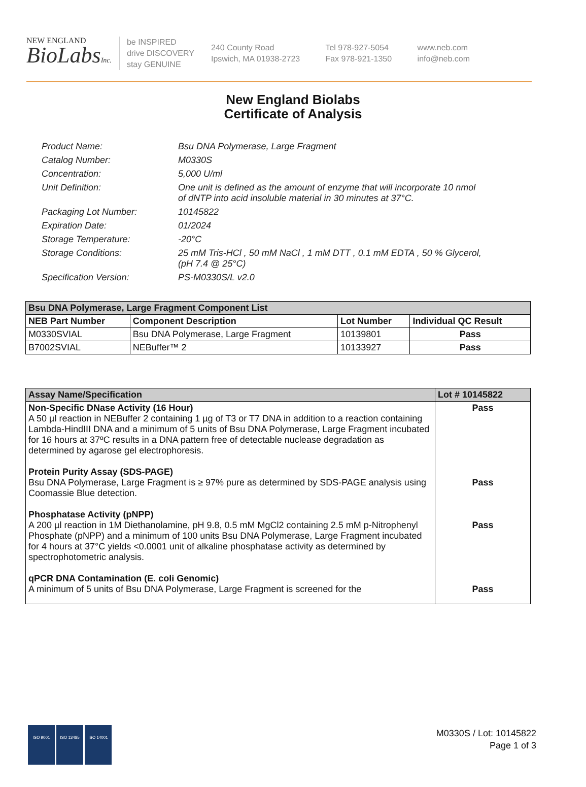NEW ENGLAND
BioLabsInc.
be INSPIRED
drive DISCOVERY
stay GENUINE
240 County Road
Ipswich, MA 01938-2723
Tel 978-927-5054
Fax 978-921-1350
www.neb.com
info@neb.com
New England Biolabs
Certificate of Analysis
Product Name: Bsu DNA Polymerase, Large Fragment
Catalog Number: M0330S
Concentration: 5,000 U/ml
Unit Definition: One unit is defined as the amount of enzyme that will incorporate 10 nmol of dNTP into acid insoluble material in 30 minutes at 37°C.
Packaging Lot Number: 10145822
Expiration Date: 01/2024
Storage Temperature: -20°C
Storage Conditions: 25 mM Tris-HCl , 50 mM NaCl , 1 mM DTT , 0.1 mM EDTA , 50 % Glycerol, (pH 7.4 @ 25°C)
Specification Version: PS-M0330S/L v2.0
| Bsu DNA Polymerase, Large Fragment Component List | | | |
| --- | --- | --- | --- |
| NEB Part Number | Component Description | Lot Number | Individual QC Result |
| M0330SVIAL | Bsu DNA Polymerase, Large Fragment | 10139801 | Pass |
| B7002SVIAL | NEBuffer™ 2 | 10133927 | Pass |
| Assay Name/Specification | Lot # 10145822 |
| --- | --- |
| Non-Specific DNase Activity (16 Hour) A 50 µl reaction in NEBuffer 2 containing 1 µg of T3 or T7 DNA in addition to a reaction containing Lambda-HindIII DNA and a minimum of 5 units of Bsu DNA Polymerase, Large Fragment incubated for 16 hours at 37ºC results in a DNA pattern free of detectable nuclease degradation as determined by agarose gel electrophoresis. Protein Purity Assay (SDS-PAGE) Bsu DNA Polymerase, Large Fragment is ≥ 97% pure as determined by SDS-PAGE analysis using Coomassie Blue detection. Phosphatase Activity (pNPP) A 200 µl reaction in 1M Diethanolamine, pH 9.8, 0.5 mM MgCl2 containing 2.5 mM p-Nitrophenyl Phosphate (pNPP) and a minimum of 100 units Bsu DNA Polymerase, Large Fragment incubated for 4 hours at 37°C yields <0.0001 unit of alkaline phosphatase activity as determined by spectrophotometric analysis. qPCR DNA Contamination (E. coli Genomic) A minimum of 5 units of Bsu DNA Polymerase, Large Fragment is screened for the | Pass Pass Pass Pass |
ISO 9001 ISO 13485 ISO 14001
M0330S / Lot: 10145822
Page 1 of 3